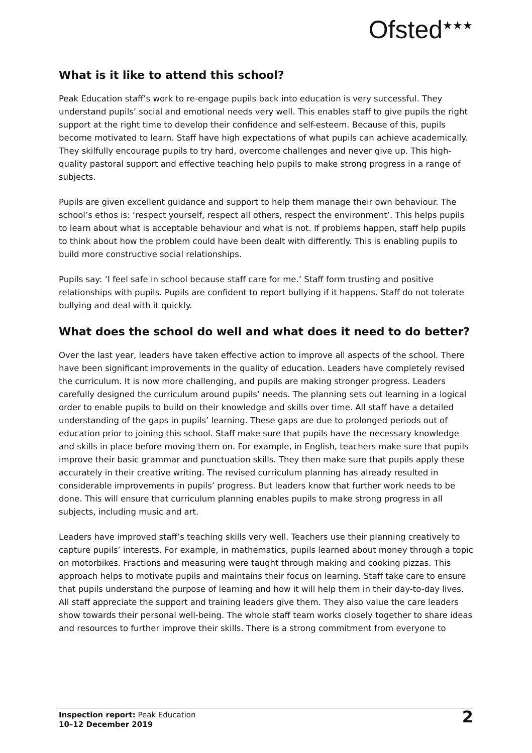Ofsted<sup>★★★</sup>
What is it like to attend this school?
Peak Education staff’s work to re-engage pupils back into education is very successful. They understand pupils’ social and emotional needs very well. This enables staff to give pupils the right support at the right time to develop their confidence and self-esteem. Because of this, pupils become motivated to learn. Staff have high expectations of what pupils can achieve academically. They skilfully encourage pupils to try hard, overcome challenges and never give up. This high-quality pastoral support and effective teaching help pupils to make strong progress in a range of subjects.
Pupils are given excellent guidance and support to help them manage their own behaviour. The school’s ethos is: ‘respect yourself, respect all others, respect the environment’. This helps pupils to learn about what is acceptable behaviour and what is not. If problems happen, staff help pupils to think about how the problem could have been dealt with differently. This is enabling pupils to build more constructive social relationships.
Pupils say: ‘I feel safe in school because staff care for me.’ Staff form trusting and positive relationships with pupils. Pupils are confident to report bullying if it happens. Staff do not tolerate bullying and deal with it quickly.
What does the school do well and what does it need to do better?
Over the last year, leaders have taken effective action to improve all aspects of the school. There have been significant improvements in the quality of education. Leaders have completely revised the curriculum. It is now more challenging, and pupils are making stronger progress. Leaders carefully designed the curriculum around pupils’ needs. The planning sets out learning in a logical order to enable pupils to build on their knowledge and skills over time. All staff have a detailed understanding of the gaps in pupils’ learning. These gaps are due to prolonged periods out of education prior to joining this school. Staff make sure that pupils have the necessary knowledge and skills in place before moving them on. For example, in English, teachers make sure that pupils improve their basic grammar and punctuation skills. They then make sure that pupils apply these accurately in their creative writing. The revised curriculum planning has already resulted in considerable improvements in pupils’ progress. But leaders know that further work needs to be done. This will ensure that curriculum planning enables pupils to make strong progress in all subjects, including music and art.
Leaders have improved staff’s teaching skills very well. Teachers use their planning creatively to capture pupils’ interests. For example, in mathematics, pupils learned about money through a topic on motorbikes. Fractions and measuring were taught through making and cooking pizzas. This approach helps to motivate pupils and maintains their focus on learning. Staff take care to ensure that pupils understand the purpose of learning and how it will help them in their day-to-day lives. All staff appreciate the support and training leaders give them. They also value the care leaders show towards their personal well-being. The whole staff team works closely together to share ideas and resources to further improve their skills. There is a strong commitment from everyone to
Inspection report: Peak Education
10–12 December 2019
2